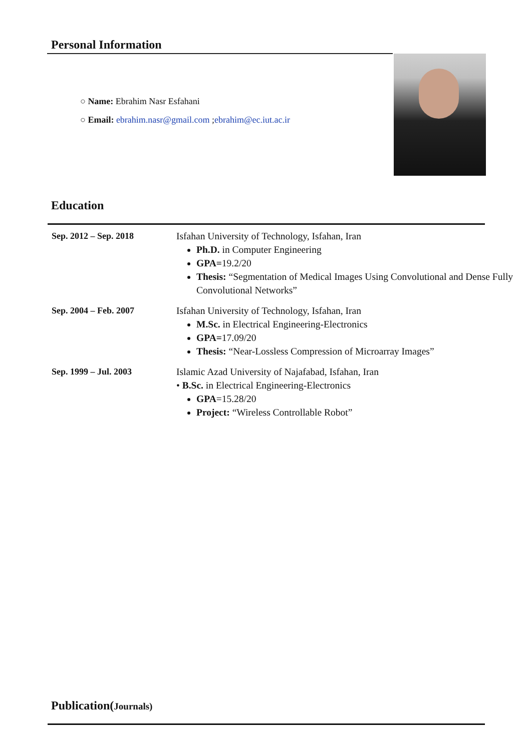Personal Information
○ Name: Ebrahim Nasr Esfahani
○ Email: ebrahim.nasr@gmail.com ;ebrahim@ec.iut.ac.ir
Education
| Sep. 2012 – Sep. 2018 | Isfahan University of Technology, Isfahan, Iran Ph.D. in Computer Engineering GPA= 19.2/20 Thesis: “Segmentation of Medical Images Using Convolutional and Dense Fully Convolutional Networks” |
| Sep. 2004 – Feb. 2007 | Isfahan University of Technology, Isfahan, Iran M.Sc. in Electrical Engineering-Electronics GPA= 17.09/20 Thesis: “Near-Lossless Compression of Microarray Images” |
| Sep. 1999 – Jul. 2003 | Islamic Azad University of Najafabad, Isfahan, Iran • B.Sc. in Electrical Engineering-Electronics GPA =15.28/20 Project: “Wireless Controllable Robot” |
Publication(Journals)